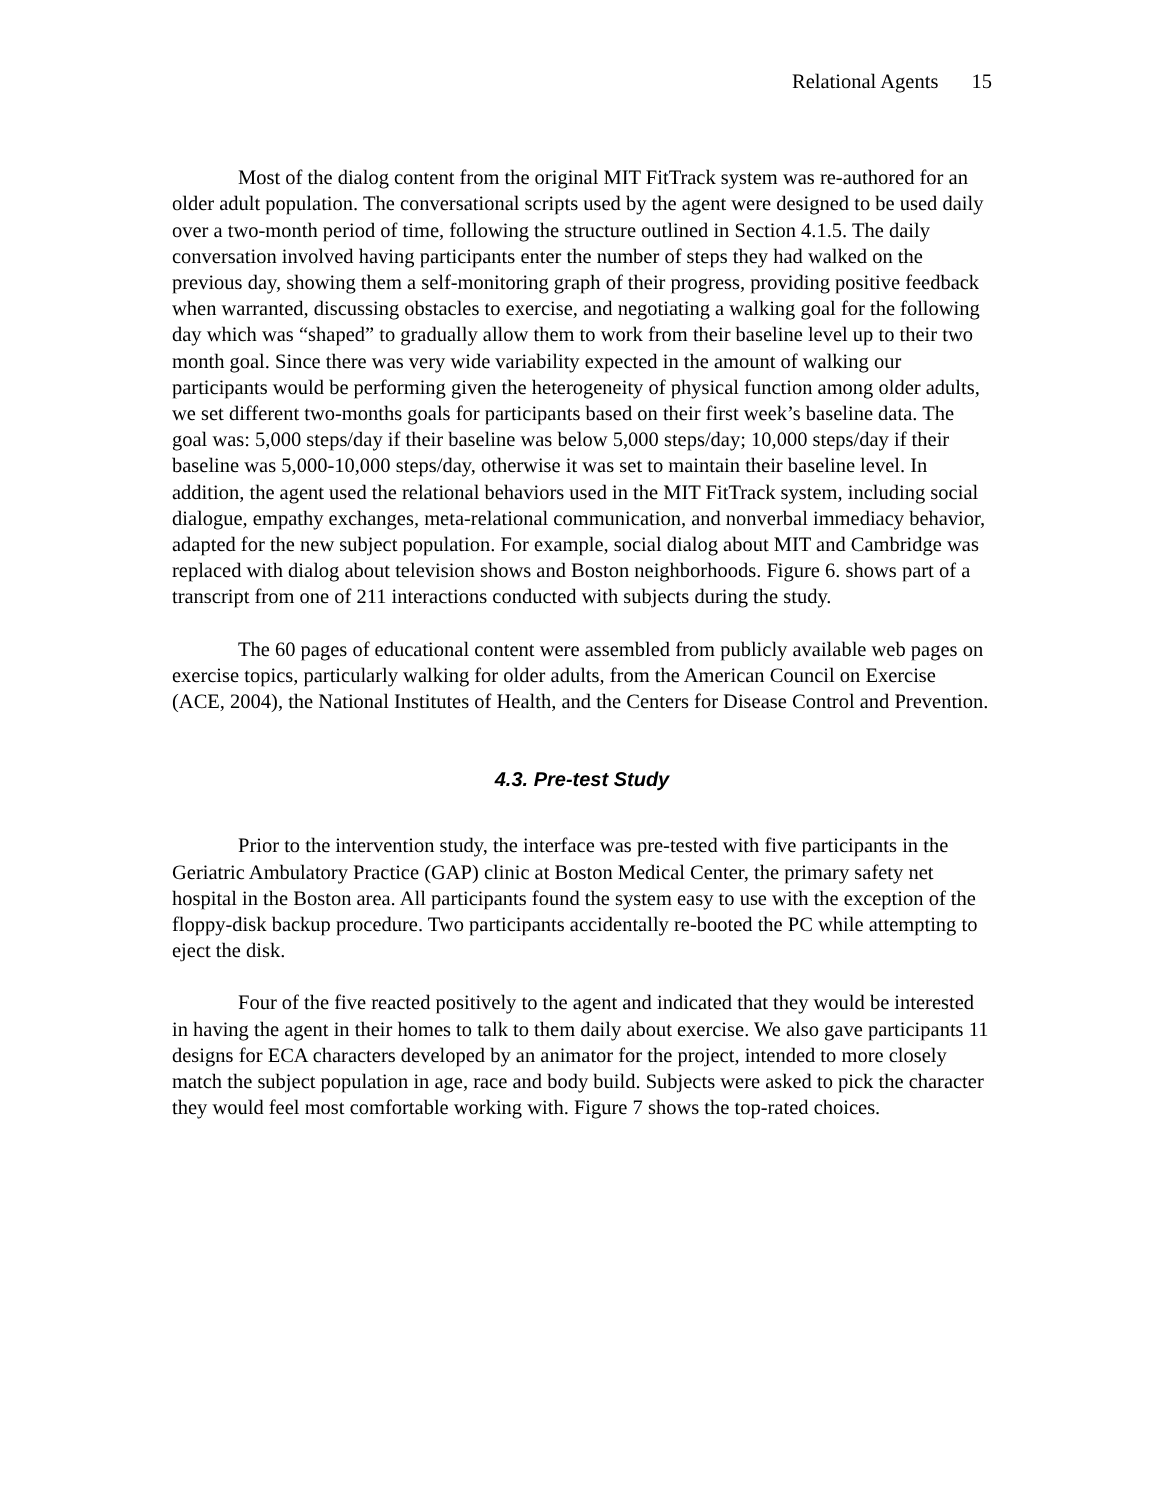Relational Agents 15
Most of the dialog content from the original MIT FitTrack system was re-authored for an older adult population. The conversational scripts used by the agent were designed to be used daily over a two-month period of time, following the structure outlined in Section 4.1.5. The daily conversation involved having participants enter the number of steps they had walked on the previous day, showing them a self-monitoring graph of their progress, providing positive feedback when warranted, discussing obstacles to exercise, and negotiating a walking goal for the following day which was “shaped” to gradually allow them to work from their baseline level up to their two month goal. Since there was very wide variability expected in the amount of walking our participants would be performing given the heterogeneity of physical function among older adults, we set different two-months goals for participants based on their first week’s baseline data. The goal was: 5,000 steps/day if their baseline was below 5,000 steps/day; 10,000 steps/day if their baseline was 5,000-10,000 steps/day, otherwise it was set to maintain their baseline level. In addition, the agent used the relational behaviors used in the MIT FitTrack system, including social dialogue, empathy exchanges, meta-relational communication, and nonverbal immediacy behavior, adapted for the new subject population. For example, social dialog about MIT and Cambridge was replaced with dialog about television shows and Boston neighborhoods. Figure 6. shows part of a transcript from one of 211 interactions conducted with subjects during the study.
The 60 pages of educational content were assembled from publicly available web pages on exercise topics, particularly walking for older adults, from the American Council on Exercise (ACE, 2004), the National Institutes of Health, and the Centers for Disease Control and Prevention.
4.3. Pre-test Study
Prior to the intervention study, the interface was pre-tested with five participants in the Geriatric Ambulatory Practice (GAP) clinic at Boston Medical Center, the primary safety net hospital in the Boston area. All participants found the system easy to use with the exception of the floppy-disk backup procedure. Two participants accidentally re-booted the PC while attempting to eject the disk.
Four of the five reacted positively to the agent and indicated that they would be interested in having the agent in their homes to talk to them daily about exercise. We also gave participants 11 designs for ECA characters developed by an animator for the project, intended to more closely match the subject population in age, race and body build. Subjects were asked to pick the character they would feel most comfortable working with. Figure 7 shows the top-rated choices.